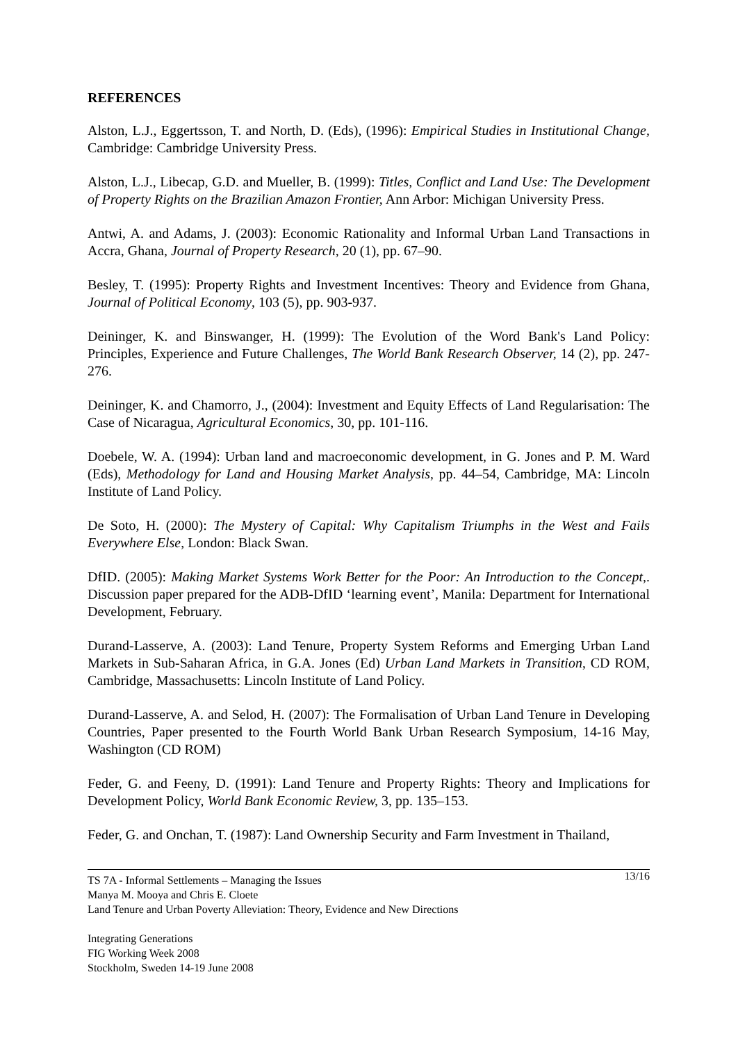REFERENCES
Alston, L.J., Eggertsson, T. and North, D. (Eds), (1996): Empirical Studies in Institutional Change, Cambridge: Cambridge University Press.
Alston, L.J., Libecap, G.D. and Mueller, B. (1999): Titles, Conflict and Land Use: The Development of Property Rights on the Brazilian Amazon Frontier, Ann Arbor: Michigan University Press.
Antwi, A. and Adams, J. (2003): Economic Rationality and Informal Urban Land Transactions in Accra, Ghana, Journal of Property Research, 20 (1), pp. 67–90.
Besley, T. (1995): Property Rights and Investment Incentives: Theory and Evidence from Ghana, Journal of Political Economy, 103 (5), pp. 903-937.
Deininger, K. and Binswanger, H. (1999): The Evolution of the Word Bank's Land Policy: Principles, Experience and Future Challenges, The World Bank Research Observer, 14 (2), pp. 247-276.
Deininger, K. and Chamorro, J., (2004): Investment and Equity Effects of Land Regularisation: The Case of Nicaragua, Agricultural Economics, 30, pp. 101-116.
Doebele, W. A. (1994): Urban land and macroeconomic development, in G. Jones and P. M. Ward (Eds), Methodology for Land and Housing Market Analysis, pp. 44–54, Cambridge, MA: Lincoln Institute of Land Policy.
De Soto, H. (2000): The Mystery of Capital: Why Capitalism Triumphs in the West and Fails Everywhere Else, London: Black Swan.
DfID. (2005): Making Market Systems Work Better for the Poor: An Introduction to the Concept,. Discussion paper prepared for the ADB-DfID ‘learning event’, Manila: Department for International Development, February.
Durand-Lasserve, A. (2003): Land Tenure, Property System Reforms and Emerging Urban Land Markets in Sub-Saharan Africa, in G.A. Jones (Ed) Urban Land Markets in Transition, CD ROM, Cambridge, Massachusetts: Lincoln Institute of Land Policy.
Durand-Lasserve, A. and Selod, H. (2007): The Formalisation of Urban Land Tenure in Developing Countries, Paper presented to the Fourth World Bank Urban Research Symposium, 14-16 May, Washington (CD ROM)
Feder, G. and Feeny, D. (1991): Land Tenure and Property Rights: Theory and Implications for Development Policy, World Bank Economic Review, 3, pp. 135–153.
Feder, G. and Onchan, T. (1987): Land Ownership Security and Farm Investment in Thailand,
13/16 TS 7A - Informal Settlements – Managing the Issues
Manya M. Mooya and Chris E. Cloete
Land Tenure and Urban Poverty Alleviation: Theory, Evidence and New Directions
Integrating Generations
FIG Working Week 2008
Stockholm, Sweden 14-19 June 2008